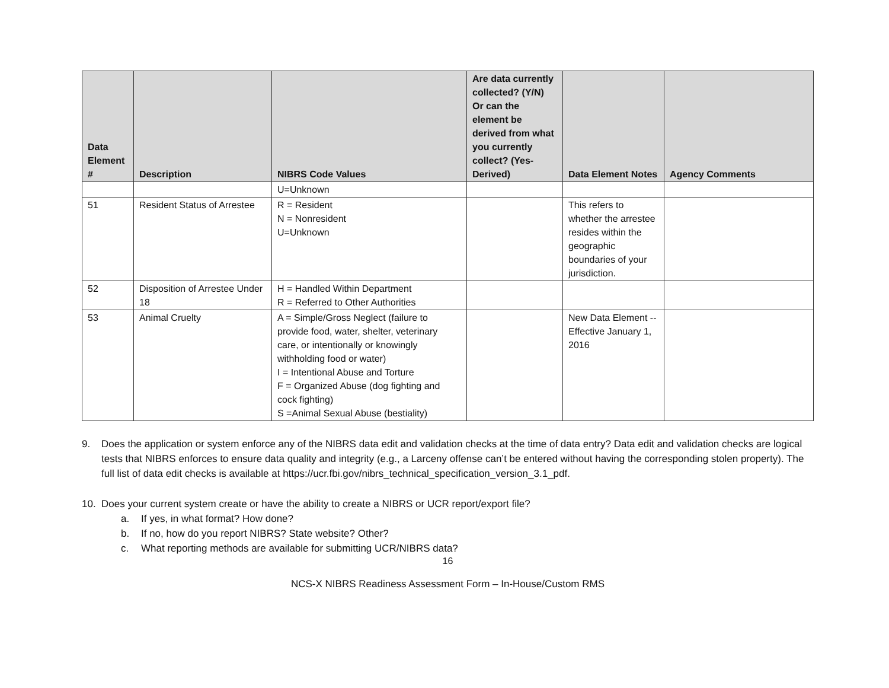| Data Element # | Description | NIBRS Code Values | Are data currently collected? (Y/N) Or can the element be derived from what you currently collect? (Yes-Derived) | Data Element Notes | Agency Comments |
| --- | --- | --- | --- | --- | --- |
| | | U=Unknown | | | |
| 51 | Resident Status of Arrestee | R = Resident N = Nonresident U=Unknown | | This refers to whether the arrestee resides within the geographic boundaries of your jurisdiction. | |
| 52 | Disposition of Arrestee Under 18 | H = Handled Within Department R = Referred to Other Authorities | | | |
| 53 | Animal Cruelty | A = Simple/Gross Neglect (failure to provide food, water, shelter, veterinary care, or intentionally or knowingly withholding food or water) I = Intentional Abuse and Torture F = Organized Abuse (dog fighting and cock fighting) S =Animal Sexual Abuse (bestiality) | | New Data Element -- Effective January 1, 2016 | |
9. Does the application or system enforce any of the NIBRS data edit and validation checks at the time of data entry? Data edit and validation checks are logical tests that NIBRS enforces to ensure data quality and integrity (e.g., a Larceny offense can’t be entered without having the corresponding stolen property). The full list of data edit checks is available at https://ucr.fbi.gov/nibrs_technical_specification_version_3.1_pdf.
10. Does your current system create or have the ability to create a NIBRS or UCR report/export file?
a. If yes, in what format? How done?
b. If no, how do you report NIBRS? State website? Other?
c. What reporting methods are available for submitting UCR/NIBRS data?
16
NCS-X NIBRS Readiness Assessment Form – In-House/Custom RMS